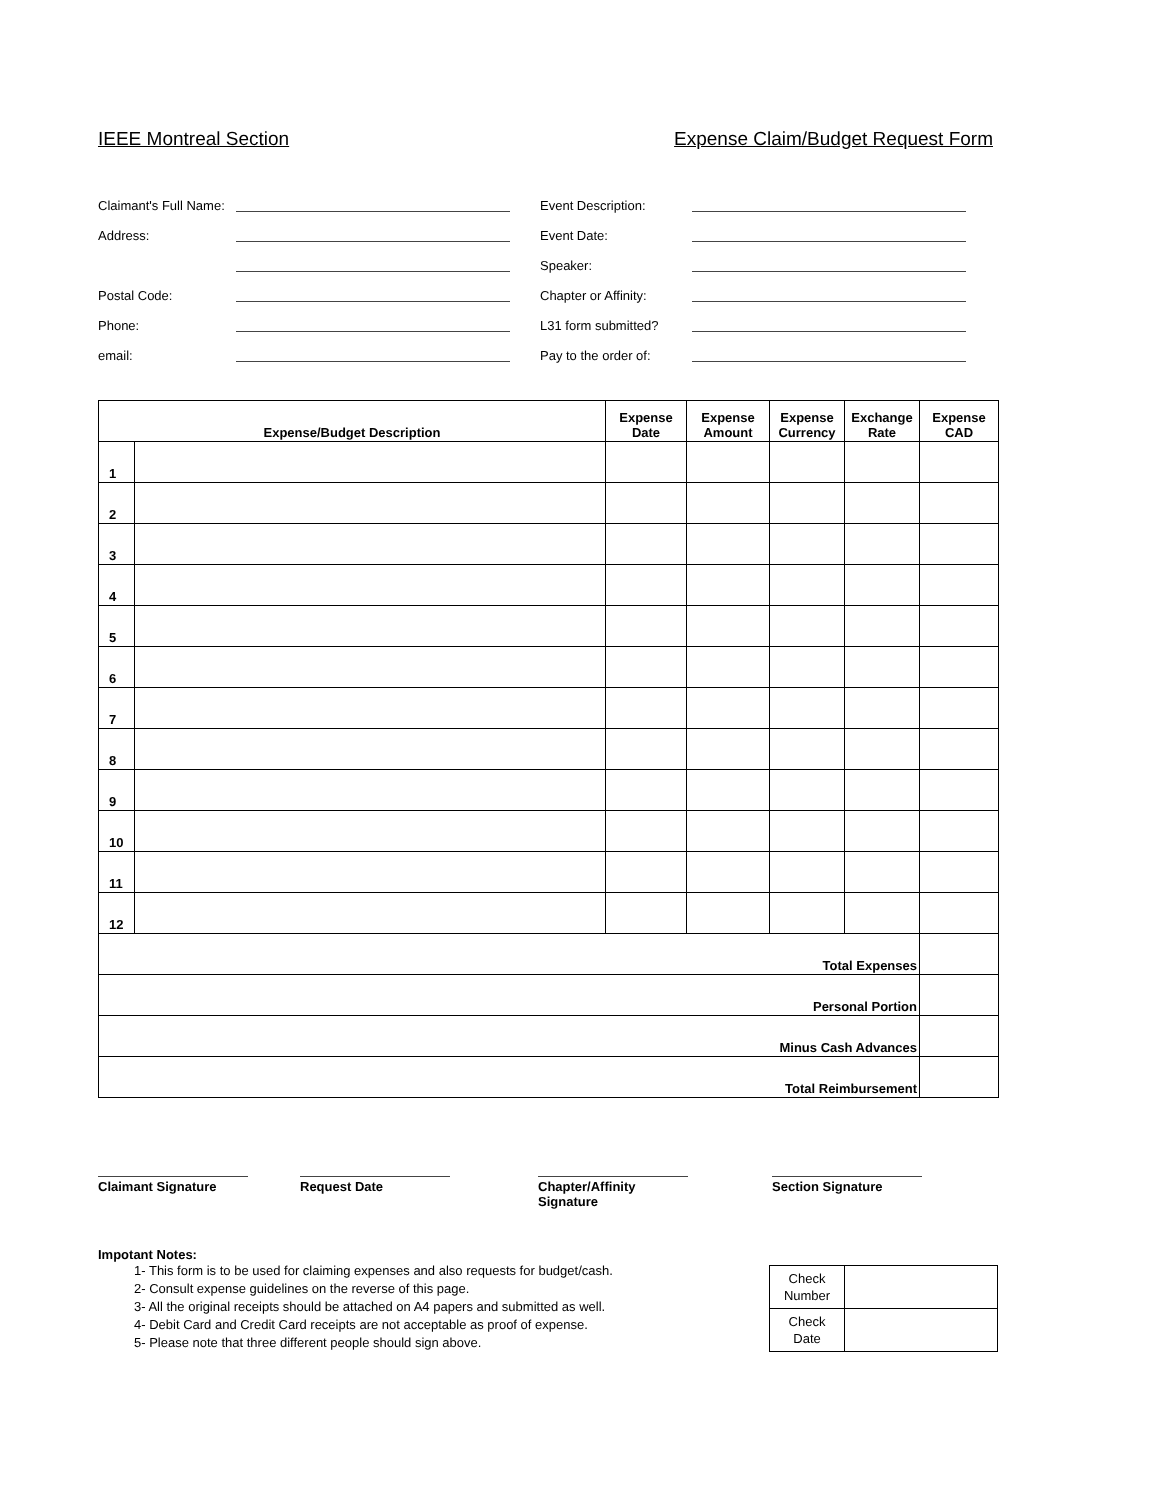IEEE Montreal Section Expense Claim/Budget Request Form
Claimant's Full Name:
Address:
Postal Code:
Phone:
email:
Event Description:
Event Date:
Speaker:
Chapter or Affinity:
L31 form submitted?
Pay to the order of:
| Expense/Budget Description | | Expense Date | Expense Amount | Expense Currency | Exchange Rate | Expense CAD |
| --- | --- | --- | --- | --- | --- | --- |
| 1 | | | | | | |
| 2 | | | | | | |
| 3 | | | | | | |
| 4 | | | | | | |
| 5 | | | | | | |
| 6 | | | | | | |
| 7 | | | | | | |
| 8 | | | | | | |
| 9 | | | | | | |
| 10 | | | | | | |
| 11 | | | | | | |
| 12 | | | | | | |
| Total Expenses | | | | | | |
| Personal Portion | | | | | | |
| Minus Cash Advances | | | | | | |
| Total Reimbursement | | | | | | |
Claimant Signature Request Date Chapter/Affinity Signature
Section Signature
Impotant Notes:
1- This form is to be used for claiming expenses and also requests for budget/cash.
2- Consult expense guidelines on the reverse of this page.
3- All the original receipts should be attached on A4 papers and submitted as well.
4- Debit Card and Credit Card receipts are not acceptable as proof of expense.
5- Please note that three different people should sign above.
| Check Number | |
| Check Date | |